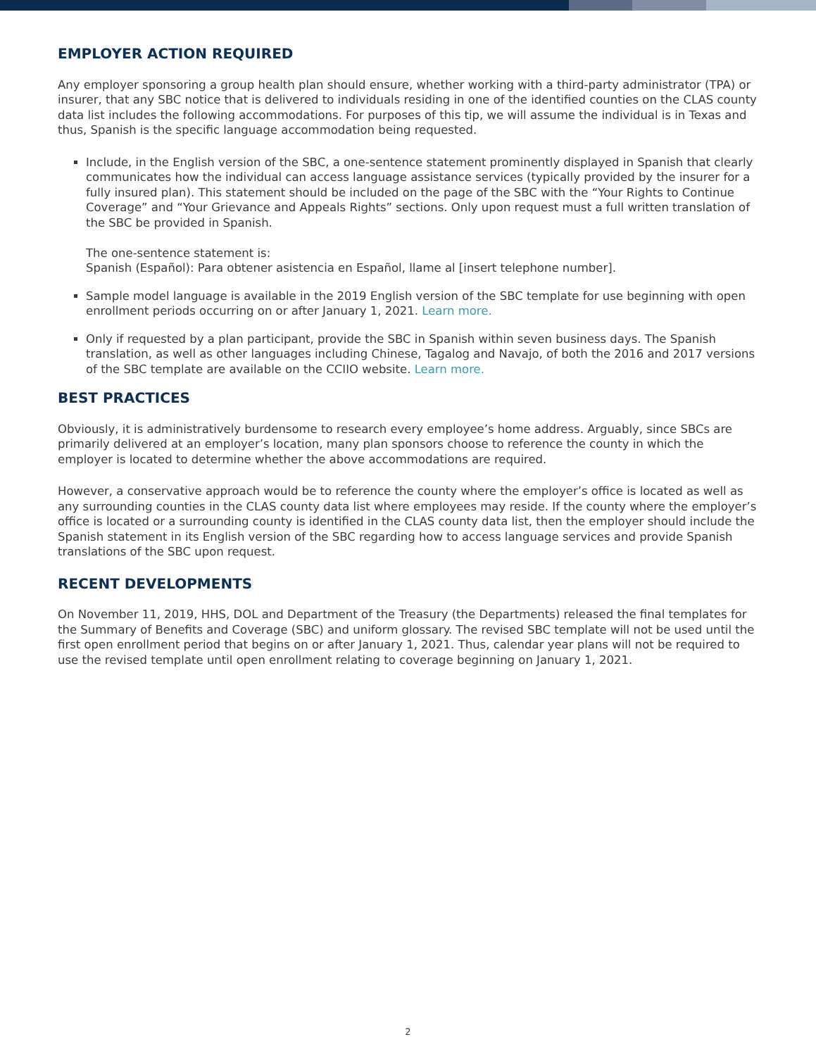EMPLOYER ACTION REQUIRED
Any employer sponsoring a group health plan should ensure, whether working with a third-party administrator (TPA) or insurer, that any SBC notice that is delivered to individuals residing in one of the identified counties on the CLAS county data list includes the following accommodations. For purposes of this tip, we will assume the individual is in Texas and thus, Spanish is the specific language accommodation being requested.
Include, in the English version of the SBC, a one-sentence statement prominently displayed in Spanish that clearly communicates how the individual can access language assistance services (typically provided by the insurer for a fully insured plan). This statement should be included on the page of the SBC with the “Your Rights to Continue Coverage” and “Your Grievance and Appeals Rights” sections. Only upon request must a full written translation of the SBC be provided in Spanish.
The one-sentence statement is:
Spanish (Español): Para obtener asistencia en Español, llame al [insert telephone number].
Sample model language is available in the 2019 English version of the SBC template for use beginning with open enrollment periods occurring on or after January 1, 2021. Learn more.
Only if requested by a plan participant, provide the SBC in Spanish within seven business days. The Spanish translation, as well as other languages including Chinese, Tagalog and Navajo, of both the 2016 and 2017 versions of the SBC template are available on the CCIIO website. Learn more.
BEST PRACTICES
Obviously, it is administratively burdensome to research every employee’s home address. Arguably, since SBCs are primarily delivered at an employer’s location, many plan sponsors choose to reference the county in which the employer is located to determine whether the above accommodations are required.
However, a conservative approach would be to reference the county where the employer’s office is located as well as any surrounding counties in the CLAS county data list where employees may reside. If the county where the employer’s office is located or a surrounding county is identified in the CLAS county data list, then the employer should include the Spanish statement in its English version of the SBC regarding how to access language services and provide Spanish translations of the SBC upon request.
RECENT DEVELOPMENTS
On November 11, 2019, HHS, DOL and Department of the Treasury (the Departments) released the final templates for the Summary of Benefits and Coverage (SBC) and uniform glossary. The revised SBC template will not be used until the first open enrollment period that begins on or after January 1, 2021. Thus, calendar year plans will not be required to use the revised template until open enrollment relating to coverage beginning on January 1, 2021.
2